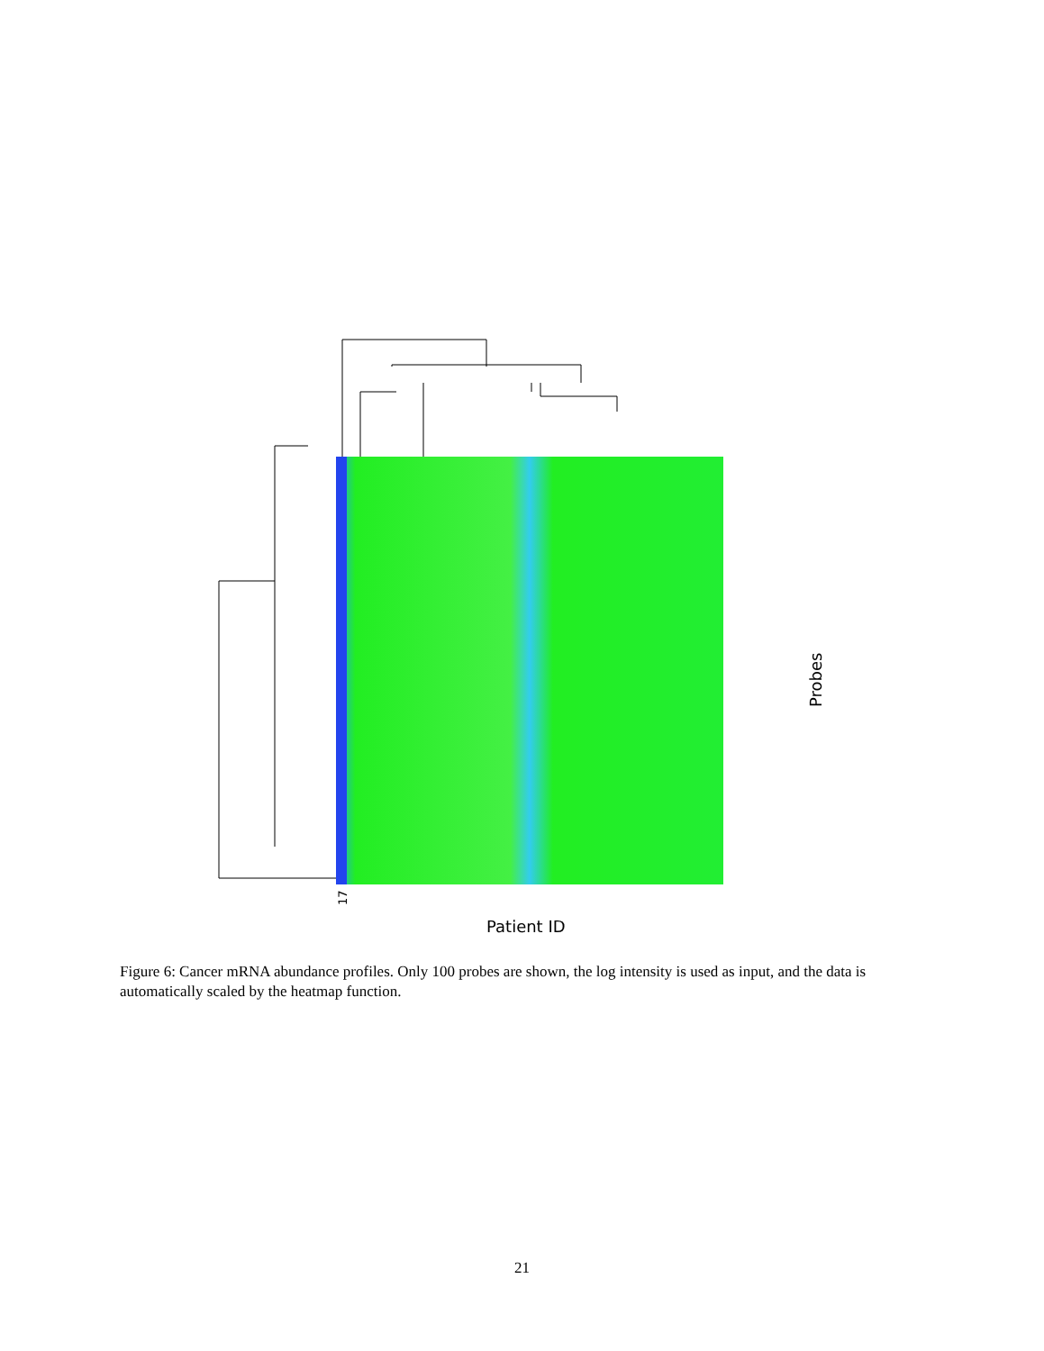17
Patient ID
Probes
Figure 6: Cancer mRNA abundance profiles. Only 100 probes are shown, the log intensity is used as input, and the data is automatically scaled by the heatmap function.
21